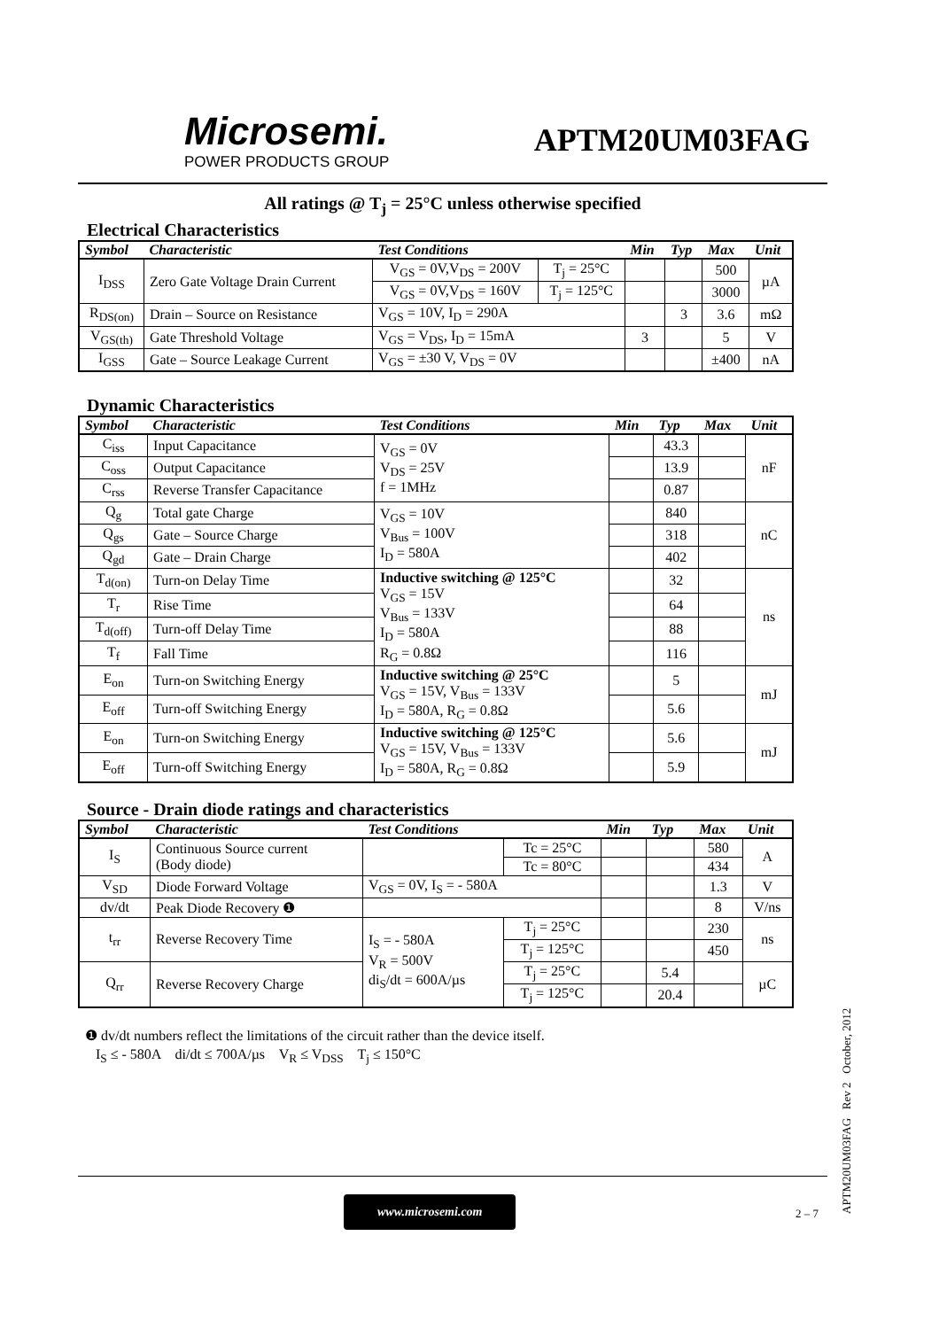Microsemi.
POWER PRODUCTS GROUP
APTM20UM03FAG
All ratings @ T<sub>j</sub> = 25°C unless otherwise specified
Electrical Characteristics
| Symbol | Characteristic | Test Conditions | | Min | Typ | Max | Unit |
| --- | --- | --- | --- | --- | --- | --- | --- |
| I<sub>DSS</sub> | Zero Gate Voltage Drain Current | V<sub>GS</sub> = 0V,V<sub>DS</sub> = 200V | T<sub>j</sub> = 25°C | | | 500 | µA |
| | | V<sub>GS</sub> = 0V,V<sub>DS</sub> = 160V | T<sub>j</sub> = 125°C | | | 3000 | |
| R<sub>DS(on)</sub> | Drain – Source on Resistance | V<sub>GS</sub> = 10V, I<sub>D</sub> = 290A | | | 3 | 3.6 | mΩ |
| V<sub>GS(th)</sub> | Gate Threshold Voltage | V<sub>GS</sub> = V<sub>DS</sub>, I<sub>D</sub> = 15mA | | 3 | | 5 | V |
| I<sub>GSS</sub> | Gate – Source Leakage Current | V<sub>GS</sub> = ±30 V, V<sub>DS</sub> = 0V | | | | ±400 | nA |
Dynamic Characteristics
| Symbol | Characteristic | Test Conditions | Min | Typ | Max | Unit |
| --- | --- | --- | --- | --- | --- | --- |
| C<sub>iss</sub> | Input Capacitance | V<sub>GS</sub> = 0V V<sub>DS</sub> = 25V f = 1MHz | | 43.3 | | nF |
| C<sub>oss</sub> | Output Capacitance | | | 13.9 | | |
| C<sub>rss</sub> | Reverse Transfer Capacitance | | | 0.87 | | |
| Q<sub>g</sub> | Total gate Charge | V<sub>GS</sub> = 10V V<sub>Bus</sub> = 100V I<sub>D</sub> = 580A | | 840 | | nC |
| Q<sub>gs</sub> | Gate – Source Charge | | | 318 | | |
| Q<sub>gd</sub> | Gate – Drain Charge | | | 402 | | |
| T<sub>d(on)</sub> | Turn-on Delay Time | Inductive switching @ 125°C V<sub>GS</sub> = 15V V<sub>Bus</sub> = 133V I<sub>D</sub> = 580A R<sub>G</sub> = 0.8Ω | | 32 | | ns |
| T<sub>r</sub> | Rise Time | | | 64 | | |
| T<sub>d(off)</sub> | Turn-off Delay Time | | | 88 | | |
| T<sub>f</sub> | Fall Time | | | 116 | | |
| E<sub>on</sub> | Turn-on Switching Energy | Inductive switching @ 25°C V<sub>GS</sub> = 15V, V<sub>Bus</sub> = 133V I<sub>D</sub> = 580A, R<sub>G</sub> = 0.8Ω | | 5 | | mJ |
| E<sub>off</sub> | Turn-off Switching Energy | | | 5.6 | | |
| E<sub>on</sub> | Turn-on Switching Energy | Inductive switching @ 125°C V<sub>GS</sub> = 15V, V<sub>Bus</sub> = 133V I<sub>D</sub> = 580A, R<sub>G</sub> = 0.8Ω | | 5.6 | | mJ |
| E<sub>off</sub> | Turn-off Switching Energy | | | 5.9 | | |
Source - Drain diode ratings and characteristics
| Symbol | Characteristic | Test Conditions | | Min | Typ | Max | Unit |
| --- | --- | --- | --- | --- | --- | --- | --- |
| I<sub>S</sub> | Continuous Source current (Body diode) | | Tc = 25°C | | | 580 | A |
| | | | Tc = 80°C | | | 434 | |
| V<sub>SD</sub> | Diode Forward Voltage | V<sub>GS</sub> = 0V, I<sub>S</sub> = - 580A | | | | 1.3 | V |
| dv/dt | Peak Diode Recovery ❶ | | | | | 8 | V/ns |
| t<sub>rr</sub> | Reverse Recovery Time | I<sub>S</sub> = - 580A V<sub>R</sub> = 500V di<sub>S</sub>/dt = 600A/µs | T<sub>j</sub> = 25°C | | | 230 | ns |
| | | | T<sub>j</sub> = 125°C | | | 450 | |
| Q<sub>rr</sub> | Reverse Recovery Charge | | T<sub>j</sub> = 25°C | | 5.4 | | µC |
| | | | T<sub>j</sub> = 125°C | | 20.4 | | |
❶ dv/dt numbers reflect the limitations of the circuit rather than the device itself.
I<sub>S</sub> ≤ - 580A di/dt ≤ 700A/µs V<sub>R</sub> ≤ V<sub>DSS</sub> T<sub>j</sub> ≤ 150°C
www.microsemi.com
2 – 7
APTM20UM03FAG Rev 2 October, 2012